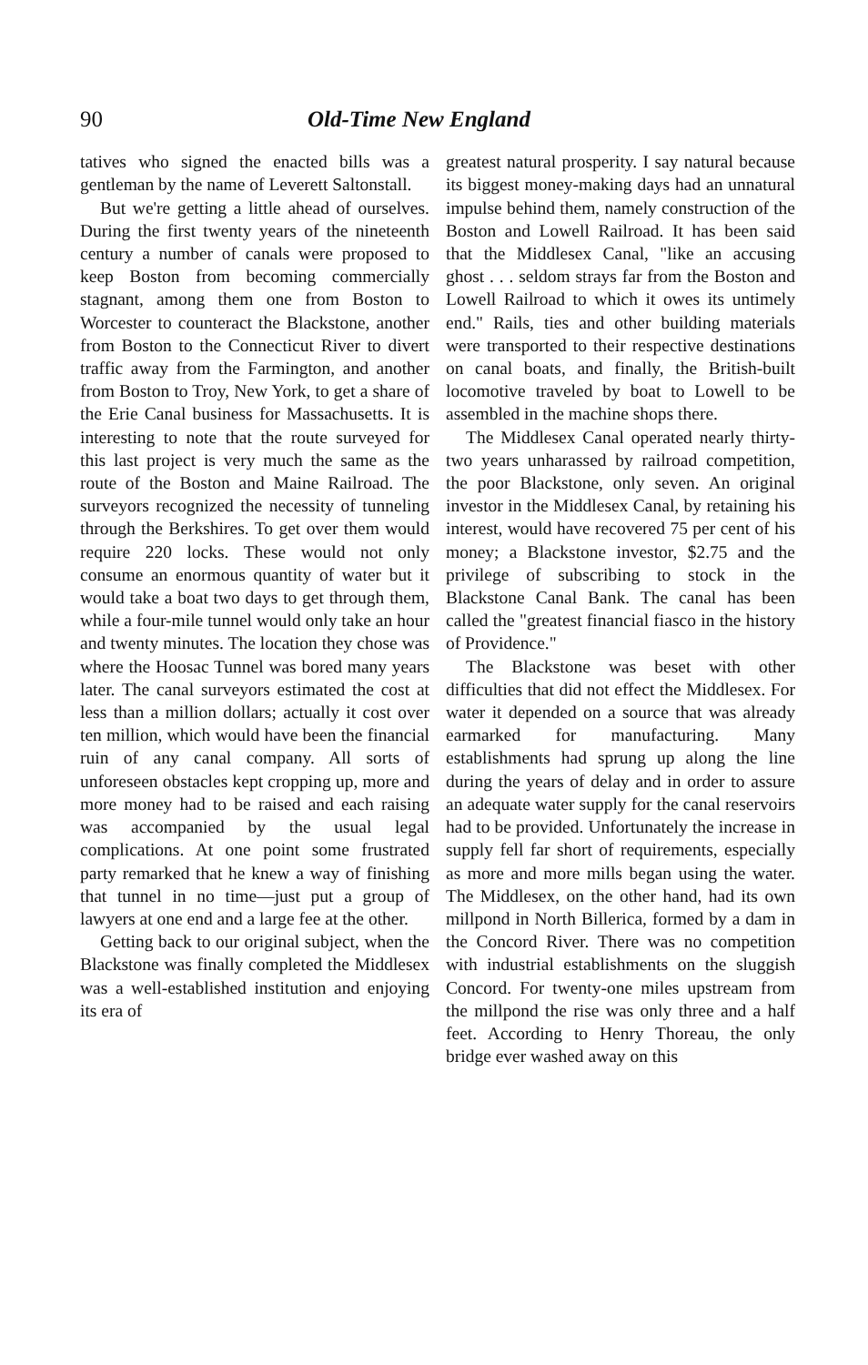90 Old-Time New England
tatives who signed the enacted bills was a gentleman by the name of Leverett Saltonstall.
But we're getting a little ahead of ourselves. During the first twenty years of the nineteenth century a number of canals were proposed to keep Boston from becoming commercially stagnant, among them one from Boston to Worcester to counteract the Blackstone, another from Boston to the Connecticut River to divert traffic away from the Farmington, and another from Boston to Troy, New York, to get a share of the Erie Canal business for Massachusetts. It is interesting to note that the route surveyed for this last project is very much the same as the route of the Boston and Maine Railroad. The surveyors recognized the necessity of tunneling through the Berkshires. To get over them would require 220 locks. These would not only consume an enormous quantity of water but it would take a boat two days to get through them, while a four-mile tunnel would only take an hour and twenty minutes. The location they chose was where the Hoosac Tunnel was bored many years later. The canal surveyors estimated the cost at less than a million dollars; actually it cost over ten million, which would have been the financial ruin of any canal company. All sorts of unforeseen obstacles kept cropping up, more and more money had to be raised and each raising was accompanied by the usual legal complications. At one point some frustrated party remarked that he knew a way of finishing that tunnel in no time—just put a group of lawyers at one end and a large fee at the other.
Getting back to our original subject, when the Blackstone was finally completed the Middlesex was a well-established institution and enjoying its era of
greatest natural prosperity. I say natural because its biggest money-making days had an unnatural impulse behind them, namely construction of the Boston and Lowell Railroad. It has been said that the Middlesex Canal, "like an accusing ghost . . . seldom strays far from the Boston and Lowell Railroad to which it owes its untimely end." Rails, ties and other building materials were transported to their respective destinations on canal boats, and finally, the British-built locomotive traveled by boat to Lowell to be assembled in the machine shops there.
The Middlesex Canal operated nearly thirty-two years unharassed by railroad competition, the poor Blackstone, only seven. An original investor in the Middlesex Canal, by retaining his interest, would have recovered 75 per cent of his money; a Blackstone investor, $2.75 and the privilege of subscribing to stock in the Blackstone Canal Bank. The canal has been called the "greatest financial fiasco in the history of Providence."
The Blackstone was beset with other difficulties that did not effect the Middlesex. For water it depended on a source that was already earmarked for manufacturing. Many establishments had sprung up along the line during the years of delay and in order to assure an adequate water supply for the canal reservoirs had to be provided. Unfortunately the increase in supply fell far short of requirements, especially as more and more mills began using the water. The Middlesex, on the other hand, had its own millpond in North Billerica, formed by a dam in the Concord River. There was no competition with industrial establishments on the sluggish Concord. For twenty-one miles upstream from the millpond the rise was only three and a half feet. According to Henry Thoreau, the only bridge ever washed away on this